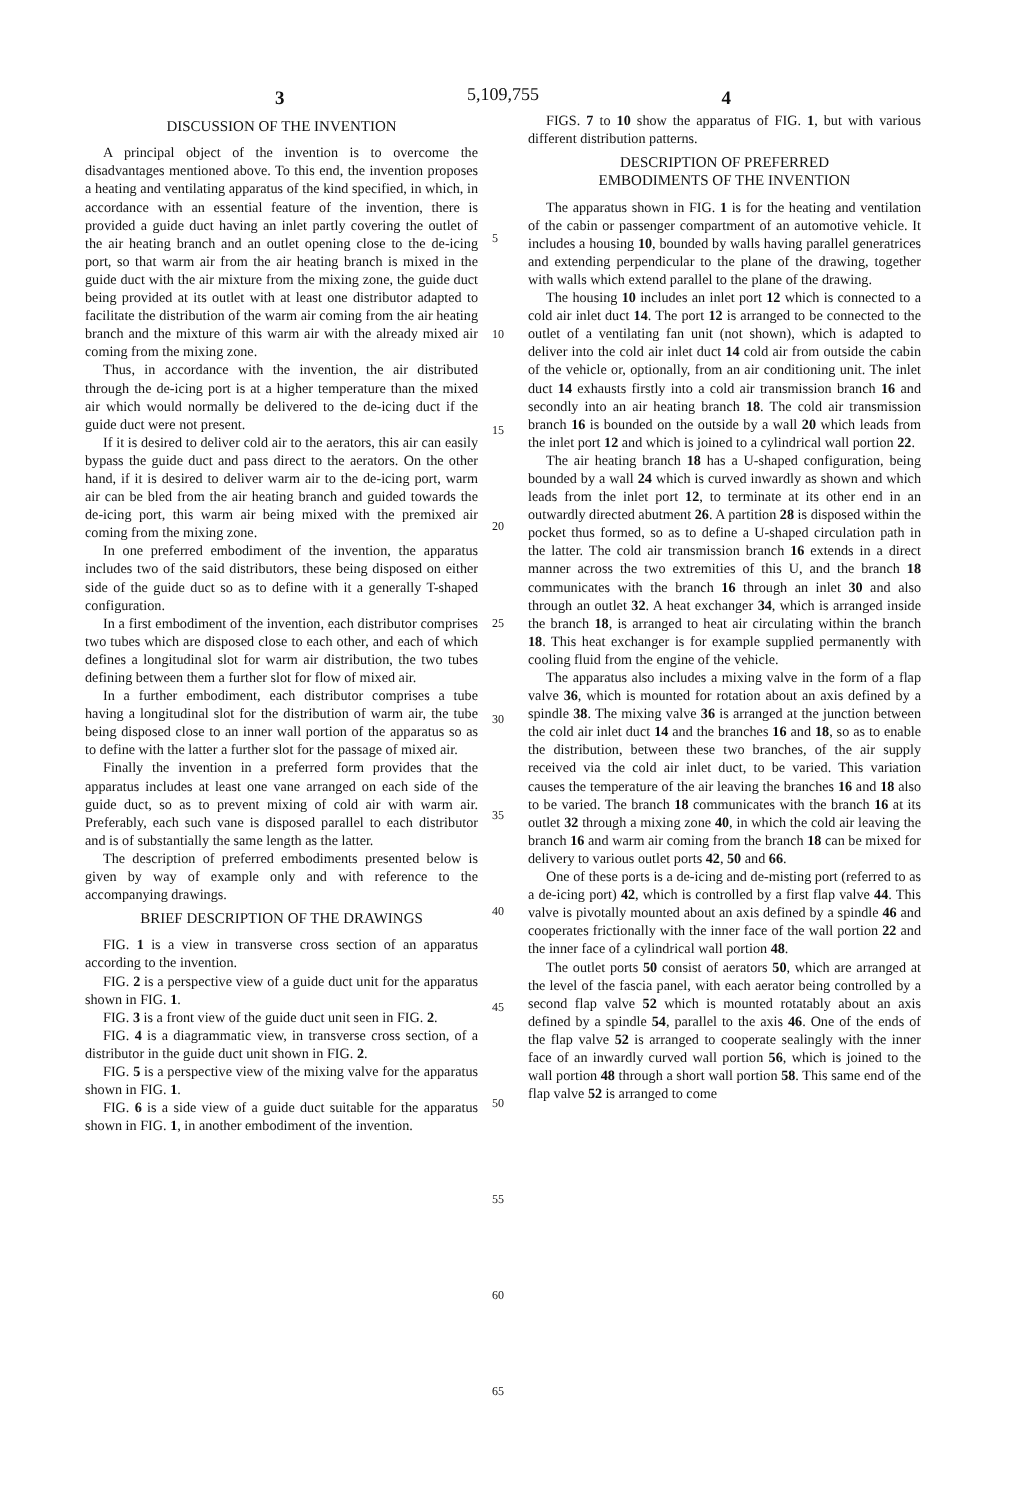5,109,755
3 4
DISCUSSION OF THE INVENTION
A principal object of the invention is to overcome the disadvantages mentioned above. To this end, the invention proposes a heating and ventilating apparatus of the kind specified, in which, in accordance with an essential feature of the invention, there is provided a guide duct having an inlet partly covering the outlet of the air heating branch and an outlet opening close to the de-icing port, so that warm air from the air heating branch is mixed in the guide duct with the air mixture from the mixing zone, the guide duct being provided at its outlet with at least one distributor adapted to facilitate the distribution of the warm air coming from the air heating branch and the mixture of this warm air with the already mixed air coming from the mixing zone.
Thus, in accordance with the invention, the air distributed through the de-icing port is at a higher temperature than the mixed air which would normally be delivered to the de-icing duct if the guide duct were not present.
If it is desired to deliver cold air to the aerators, this air can easily bypass the guide duct and pass direct to the aerators. On the other hand, if it is desired to deliver warm air to the de-icing port, warm air can be bled from the air heating branch and guided towards the de-icing port, this warm air being mixed with the premixed air coming from the mixing zone.
In one preferred embodiment of the invention, the apparatus includes two of the said distributors, these being disposed on either side of the guide duct so as to define with it a generally T-shaped configuration.
In a first embodiment of the invention, each distributor comprises two tubes which are disposed close to each other, and each of which defines a longitudinal slot for warm air distribution, the two tubes defining between them a further slot for flow of mixed air.
In a further embodiment, each distributor comprises a tube having a longitudinal slot for the distribution of warm air, the tube being disposed close to an inner wall portion of the apparatus so as to define with the latter a further slot for the passage of mixed air.
Finally the invention in a preferred form provides that the apparatus includes at least one vane arranged on each side of the guide duct, so as to prevent mixing of cold air with warm air. Preferably, each such vane is disposed parallel to each distributor and is of substantially the same length as the latter.
The description of preferred embodiments presented below is given by way of example only and with reference to the accompanying drawings.
BRIEF DESCRIPTION OF THE DRAWINGS
FIG. 1 is a view in transverse cross section of an apparatus according to the invention.
FIG. 2 is a perspective view of a guide duct unit for the apparatus shown in FIG. 1.
FIG. 3 is a front view of the guide duct unit seen in FIG. 2.
FIG. 4 is a diagrammatic view, in transverse cross section, of a distributor in the guide duct unit shown in FIG. 2.
FIG. 5 is a perspective view of the mixing valve for the apparatus shown in FIG. 1.
FIG. 6 is a side view of a guide duct suitable for the apparatus shown in FIG. 1, in another embodiment of the invention.
5
10
15
20
25
30
35
40
45
50
55
60
65
FIGS. 7 to 10 show the apparatus of FIG. 1, but with various different distribution patterns.
DESCRIPTION OF PREFERRED
EMBODIMENTS OF THE INVENTION
The apparatus shown in FIG. 1 is for the heating and ventilation of the cabin or passenger compartment of an automotive vehicle. It includes a housing 10, bounded by walls having parallel generatrices and extending perpendicular to the plane of the drawing, together with walls which extend parallel to the plane of the drawing.
The housing 10 includes an inlet port 12 which is connected to a cold air inlet duct 14. The port 12 is arranged to be connected to the outlet of a ventilating fan unit (not shown), which is adapted to deliver into the cold air inlet duct 14 cold air from outside the cabin of the vehicle or, optionally, from an air conditioning unit. The inlet duct 14 exhausts firstly into a cold air transmission branch 16 and secondly into an air heating branch 18. The cold air transmission branch 16 is bounded on the outside by a wall 20 which leads from the inlet port 12 and which is joined to a cylindrical wall portion 22.
The air heating branch 18 has a U-shaped configuration, being bounded by a wall 24 which is curved inwardly as shown and which leads from the inlet port 12, to terminate at its other end in an outwardly directed abutment 26. A partition 28 is disposed within the pocket thus formed, so as to define a U-shaped circulation path in the latter. The cold air transmission branch 16 extends in a direct manner across the two extremities of this U, and the branch 18 communicates with the branch 16 through an inlet 30 and also through an outlet 32. A heat exchanger 34, which is arranged inside the branch 18, is arranged to heat air circulating within the branch 18. This heat exchanger is for example supplied permanently with cooling fluid from the engine of the vehicle.
The apparatus also includes a mixing valve in the form of a flap valve 36, which is mounted for rotation about an axis defined by a spindle 38. The mixing valve 36 is arranged at the junction between the cold air inlet duct 14 and the branches 16 and 18, so as to enable the distribution, between these two branches, of the air supply received via the cold air inlet duct, to be varied. This variation causes the temperature of the air leaving the branches 16 and 18 also to be varied. The branch 18 communicates with the branch 16 at its outlet 32 through a mixing zone 40, in which the cold air leaving the branch 16 and warm air coming from the branch 18 can be mixed for delivery to various outlet ports 42, 50 and 66.
One of these ports is a de-icing and de-misting port (referred to as a de-icing port) 42, which is controlled by a first flap valve 44. This valve is pivotally mounted about an axis defined by a spindle 46 and cooperates frictionally with the inner face of the wall portion 22 and the inner face of a cylindrical wall portion 48.
The outlet ports 50 consist of aerators 50, which are arranged at the level of the fascia panel, with each aerator being controlled by a second flap valve 52 which is mounted rotatably about an axis defined by a spindle 54, parallel to the axis 46. One of the ends of the flap valve 52 is arranged to cooperate sealingly with the inner face of an inwardly curved wall portion 56, which is joined to the wall portion 48 through a short wall portion 58. This same end of the flap valve 52 is arranged to come